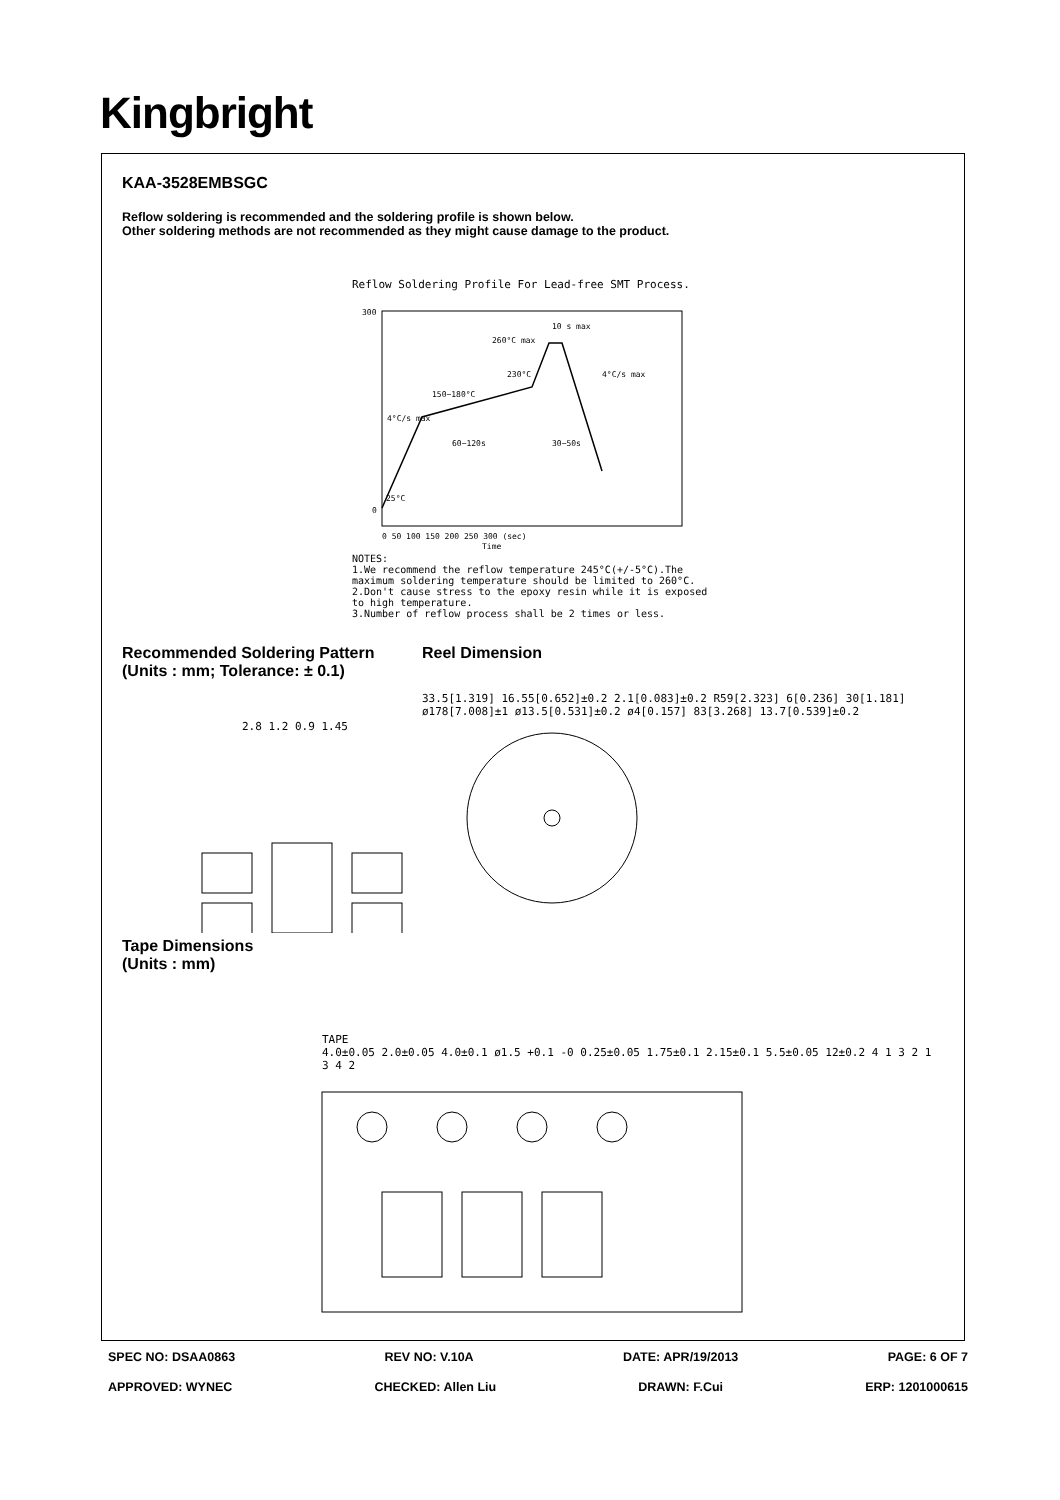Kingbright
KAA-3528EMBSGC
Reflow soldering is recommended and the soldering profile is shown below.
Other soldering methods are not recommended as they might cause damage to the product.
Reflow Soldering Profile For Lead-free SMT Process.
0
300
10 s max
260°C max
230°C
4°C/s max
150~180°C
4°C/s max
60~120s
30~50s
25°C
0 50 100 150 200 250 300 (sec)
Time
NOTES:
1.We recommend the reflow temperature 245°C(+/-5°C).The
maximum soldering temperature should be limited to 260°C.
2.Don't cause stress to the epoxy resin while it is exposed
to high temperature.
3.Number of reflow process shall be 2 times or less.
Recommended Soldering Pattern
(Units : mm; Tolerance: ± 0.1)
2.8 1.2 0.9 1.45
Tape Dimensions
(Units : mm)
Reel Dimension
33.5[1.319] 16.55[0.652]±0.2 2.1[0.083]±0.2 R59[2.323] 6[0.236] 30[1.181] ø178[7.008]±1 ø13.5[0.531]±0.2 ø4[0.157] 83[3.268] 13.7[0.539]±0.2
TAPE
4.0±0.05 2.0±0.05 4.0±0.1 ø1.5 +0.1 -0 0.25±0.05 1.75±0.1 2.15±0.1 5.5±0.05 12±0.2 4 1 3 2 1 3 4 2
SPEC NO: DSAA0863 REV NO: V.10A DATE: APR/19/2013 PAGE: 6 OF 7
APPROVED: WYNEC CHECKED: Allen Liu DRAWN: F.Cui ERP: 1201000615